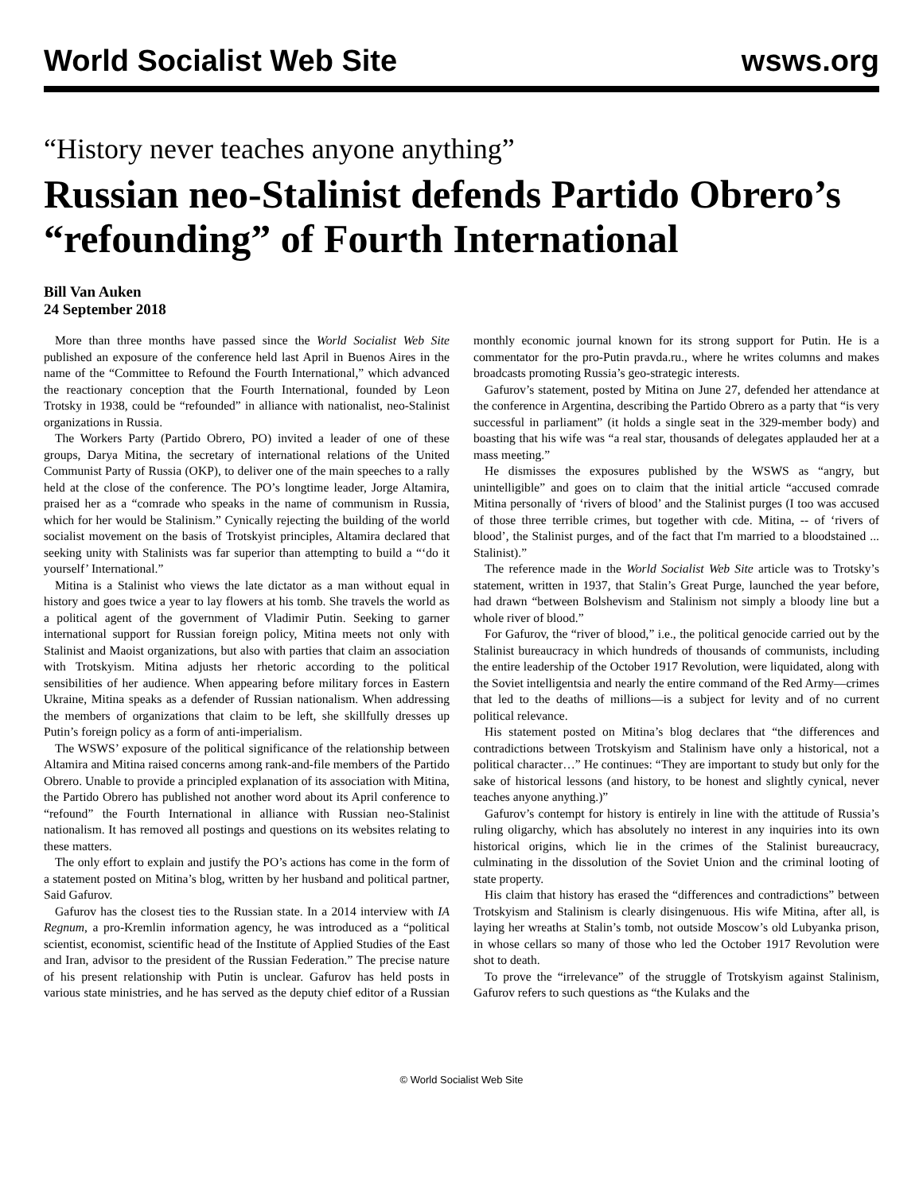World Socialist Web Site wsws.org
“History never teaches anyone anything”
Russian neo-Stalinist defends Partido Obrero’s “refounding” of Fourth International
Bill Van Auken
24 September 2018
More than three months have passed since the World Socialist Web Site published an exposure of the conference held last April in Buenos Aires in the name of the “Committee to Refound the Fourth International,” which advanced the reactionary conception that the Fourth International, founded by Leon Trotsky in 1938, could be “refounded” in alliance with nationalist, neo-Stalinist organizations in Russia.
The Workers Party (Partido Obrero, PO) invited a leader of one of these groups, Darya Mitina, the secretary of international relations of the United Communist Party of Russia (OKP), to deliver one of the main speeches to a rally held at the close of the conference. The PO’s longtime leader, Jorge Altamira, praised her as a “comrade who speaks in the name of communism in Russia, which for her would be Stalinism.” Cynically rejecting the building of the world socialist movement on the basis of Trotskyist principles, Altamira declared that seeking unity with Stalinists was far superior than attempting to build a “‘do it yourself’ International.”
Mitina is a Stalinist who views the late dictator as a man without equal in history and goes twice a year to lay flowers at his tomb. She travels the world as a political agent of the government of Vladimir Putin. Seeking to garner international support for Russian foreign policy, Mitina meets not only with Stalinist and Maoist organizations, but also with parties that claim an association with Trotskyism. Mitina adjusts her rhetoric according to the political sensibilities of her audience. When appearing before military forces in Eastern Ukraine, Mitina speaks as a defender of Russian nationalism. When addressing the members of organizations that claim to be left, she skillfully dresses up Putin’s foreign policy as a form of anti-imperialism.
The WSWS’ exposure of the political significance of the relationship between Altamira and Mitina raised concerns among rank-and-file members of the Partido Obrero. Unable to provide a principled explanation of its association with Mitina, the Partido Obrero has published not another word about its April conference to “refound” the Fourth International in alliance with Russian neo-Stalinist nationalism. It has removed all postings and questions on its websites relating to these matters.
The only effort to explain and justify the PO’s actions has come in the form of a statement posted on Mitina’s blog, written by her husband and political partner, Said Gafurov.
Gafurov has the closest ties to the Russian state. In a 2014 interview with IA Regnum, a pro-Kremlin information agency, he was introduced as a “political scientist, economist, scientific head of the Institute of Applied Studies of the East and Iran, advisor to the president of the Russian Federation.” The precise nature of his present relationship with Putin is unclear. Gafurov has held posts in various state ministries, and he has served as the deputy chief editor of a Russian monthly economic journal known for its strong support for Putin. He is a commentator for the pro-Putin pravda.ru., where he writes columns and makes broadcasts promoting Russia’s geo-strategic interests.
Gafurov’s statement, posted by Mitina on June 27, defended her attendance at the conference in Argentina, describing the Partido Obrero as a party that “is very successful in parliament” (it holds a single seat in the 329-member body) and boasting that his wife was “a real star, thousands of delegates applauded her at a mass meeting.”
He dismisses the exposures published by the WSWS as “angry, but unintelligible” and goes on to claim that the initial article “accused comrade Mitina personally of ‘rivers of blood’ and the Stalinist purges (I too was accused of those three terrible crimes, but together with cde. Mitina, -- of ‘rivers of blood’, the Stalinist purges, and of the fact that I'm married to a bloodstained ... Stalinist).”
The reference made in the World Socialist Web Site article was to Trotsky’s statement, written in 1937, that Stalin’s Great Purge, launched the year before, had drawn “between Bolshevism and Stalinism not simply a bloody line but a whole river of blood.”
For Gafurov, the “river of blood,” i.e., the political genocide carried out by the Stalinist bureaucracy in which hundreds of thousands of communists, including the entire leadership of the October 1917 Revolution, were liquidated, along with the Soviet intelligentsia and nearly the entire command of the Red Army—crimes that led to the deaths of millions—is a subject for levity and of no current political relevance.
His statement posted on Mitina’s blog declares that “the differences and contradictions between Trotskyism and Stalinism have only a historical, not a political character…” He continues: “They are important to study but only for the sake of historical lessons (and history, to be honest and slightly cynical, never teaches anyone anything.)”
Gafurov’s contempt for history is entirely in line with the attitude of Russia’s ruling oligarchy, which has absolutely no interest in any inquiries into its own historical origins, which lie in the crimes of the Stalinist bureaucracy, culminating in the dissolution of the Soviet Union and the criminal looting of state property.
His claim that history has erased the “differences and contradictions” between Trotskyism and Stalinism is clearly disingenuous. His wife Mitina, after all, is laying her wreaths at Stalin’s tomb, not outside Moscow’s old Lubyanka prison, in whose cellars so many of those who led the October 1917 Revolution were shot to death.
To prove the “irrelevance” of the struggle of Trotskyism against Stalinism, Gafurov refers to such questions as “the Kulaks and the
© World Socialist Web Site